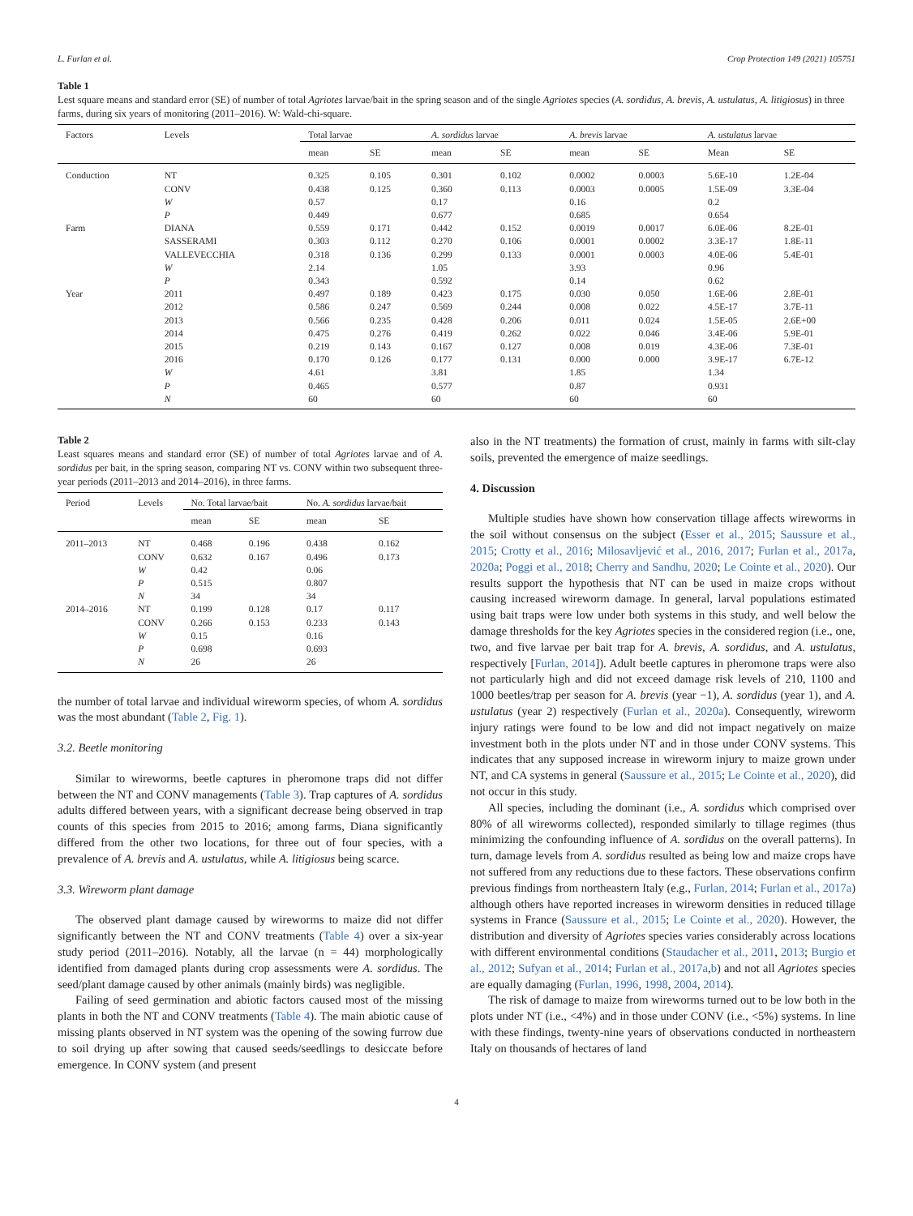L. Furlan et al. Crop Protection 149 (2021) 105751
Table 1
Lest square means and standard error (SE) of number of total Agriotes larvae/bait in the spring season and of the single Agriotes species (A. sordidus, A. brevis, A. ustulatus, A. litigiosus) in three farms, during six years of monitoring (2011–2016). W: Wald-chi-square.
| Factors | Levels | Total larvae | | A. sordidus larvae | | A. brevis larvae | | A. ustulatus larvae | |
| --- | --- | --- | --- | --- | --- | --- | --- | --- | --- |
| | | mean | SE | mean | SE | mean | SE | Mean | SE |
| Conduction | NT | 0.325 | 0.105 | 0.301 | 0.102 | 0.0002 | 0.0003 | 5.6E-10 | 1.2E-04 |
| | CONV | 0.438 | 0.125 | 0.360 | 0.113 | 0.0003 | 0.0005 | 1.5E-09 | 3.3E-04 |
| | W | 0.57 | | 0.17 | | 0.16 | | 0.2 | |
| | P | 0.449 | | 0.677 | | 0.685 | | 0.654 | |
| Farm | DIANA | 0.559 | 0.171 | 0.442 | 0.152 | 0.0019 | 0.0017 | 6.0E-06 | 8.2E-01 |
| | SASSERAMI | 0.303 | 0.112 | 0.270 | 0.106 | 0.0001 | 0.0002 | 3.3E-17 | 1.8E-11 |
| | VALLEVECCHIA | 0.318 | 0.136 | 0.299 | 0.133 | 0.0001 | 0.0003 | 4.0E-06 | 5.4E-01 |
| | W | 2.14 | | 1.05 | | 3.93 | | 0.96 | |
| | P | 0.343 | | 0.592 | | 0.14 | | 0.62 | |
| Year | 2011 | 0.497 | 0.189 | 0.423 | 0.175 | 0.030 | 0.050 | 1.6E-06 | 2.8E-01 |
| | 2012 | 0.586 | 0.247 | 0.569 | 0.244 | 0.008 | 0.022 | 4.5E-17 | 3.7E-11 |
| | 2013 | 0.566 | 0.235 | 0.428 | 0.206 | 0.011 | 0.024 | 1.5E-05 | 2.6E+00 |
| | 2014 | 0.475 | 0.276 | 0.419 | 0.262 | 0.022 | 0.046 | 3.4E-06 | 5.9E-01 |
| | 2015 | 0.219 | 0.143 | 0.167 | 0.127 | 0.008 | 0.019 | 4.3E-06 | 7.3E-01 |
| | 2016 | 0.170 | 0.126 | 0.177 | 0.131 | 0.000 | 0.000 | 3.9E-17 | 6.7E-12 |
| | W | 4.61 | | 3.81 | | 1.85 | | 1.34 | |
| | P | 0.465 | | 0.577 | | 0.87 | | 0.931 | |
| | N | 60 | | 60 | | 60 | | 60 | |
Table 2
Least squares means and standard error (SE) of number of total Agriotes larvae and of A. sordidus per bait, in the spring season, comparing NT vs. CONV within two subsequent three-year periods (2011–2013 and 2014–2016), in three farms.
| Period | Levels | No. Total larvae/bait | | No. A. sordidus larvae/bait | |
| --- | --- | --- | --- | --- | --- |
| | | mean | SE | mean | SE |
| 2011–2013 | NT | 0.468 | 0.196 | 0.438 | 0.162 |
| | CONV | 0.632 | 0.167 | 0.496 | 0.173 |
| | W | 0.42 | | 0.06 | |
| | P | 0.515 | | 0.807 | |
| | N | 34 | | 34 | |
| 2014–2016 | NT | 0.199 | 0.128 | 0.17 | 0.117 |
| | CONV | 0.266 | 0.153 | 0.233 | 0.143 |
| | W | 0.15 | | 0.16 | |
| | P | 0.698 | | 0.693 | |
| | N | 26 | | 26 | |
the number of total larvae and individual wireworm species, of whom A. sordidus was the most abundant (Table 2, Fig. 1).
3.2. Beetle monitoring
Similar to wireworms, beetle captures in pheromone traps did not differ between the NT and CONV managements (Table 3). Trap captures of A. sordidus adults differed between years, with a significant decrease being observed in trap counts of this species from 2015 to 2016; among farms, Diana significantly differed from the other two locations, for three out of four species, with a prevalence of A. brevis and A. ustulatus, while A. litigiosus being scarce.
3.3. Wireworm plant damage
The observed plant damage caused by wireworms to maize did not differ significantly between the NT and CONV treatments (Table 4) over a six-year study period (2011–2016). Notably, all the larvae (n = 44) morphologically identified from damaged plants during crop assessments were A. sordidus. The seed/plant damage caused by other animals (mainly birds) was negligible.
Failing of seed germination and abiotic factors caused most of the missing plants in both the NT and CONV treatments (Table 4). The main abiotic cause of missing plants observed in NT system was the opening of the sowing furrow due to soil drying up after sowing that caused seeds/seedlings to desiccate before emergence. In CONV system (and present
also in the NT treatments) the formation of crust, mainly in farms with silt-clay soils, prevented the emergence of maize seedlings.
4. Discussion
Multiple studies have shown how conservation tillage affects wireworms in the soil without consensus on the subject (Esser et al., 2015; Saussure et al., 2015; Crotty et al., 2016; Milosavljević et al., 2016, 2017; Furlan et al., 2017a, 2020a; Poggi et al., 2018; Cherry and Sandhu, 2020; Le Cointe et al., 2020). Our results support the hypothesis that NT can be used in maize crops without causing increased wireworm damage. In general, larval populations estimated using bait traps were low under both systems in this study, and well below the damage thresholds for the key Agriotes species in the considered region (i.e., one, two, and five larvae per bait trap for A. brevis, A. sordidus, and A. ustulatus, respectively [Furlan, 2014]). Adult beetle captures in pheromone traps were also not particularly high and did not exceed damage risk levels of 210, 1100 and 1000 beetles/trap per season for A. brevis (year −1), A. sordidus (year 1), and A. ustulatus (year 2) respectively (Furlan et al., 2020a). Consequently, wireworm injury ratings were found to be low and did not impact negatively on maize investment both in the plots under NT and in those under CONV systems. This indicates that any supposed increase in wireworm injury to maize grown under NT, and CA systems in general (Saussure et al., 2015; Le Cointe et al., 2020), did not occur in this study.
All species, including the dominant (i.e., A. sordidus which comprised over 80% of all wireworms collected), responded similarly to tillage regimes (thus minimizing the confounding influence of A. sordidus on the overall patterns). In turn, damage levels from A. sordidus resulted as being low and maize crops have not suffered from any reductions due to these factors. These observations confirm previous findings from northeastern Italy (e.g., Furlan, 2014; Furlan et al., 2017a) although others have reported increases in wireworm densities in reduced tillage systems in France (Saussure et al., 2015; Le Cointe et al., 2020). However, the distribution and diversity of Agriotes species varies considerably across locations with different environmental conditions (Staudacher et al., 2011, 2013; Burgio et al., 2012; Sufyan et al., 2014; Furlan et al., 2017a,b) and not all Agriotes species are equally damaging (Furlan, 1996, 1998, 2004, 2014).
The risk of damage to maize from wireworms turned out to be low both in the plots under NT (i.e., <4%) and in those under CONV (i.e., <5%) systems. In line with these findings, twenty-nine years of observations conducted in northeastern Italy on thousands of hectares of land
4